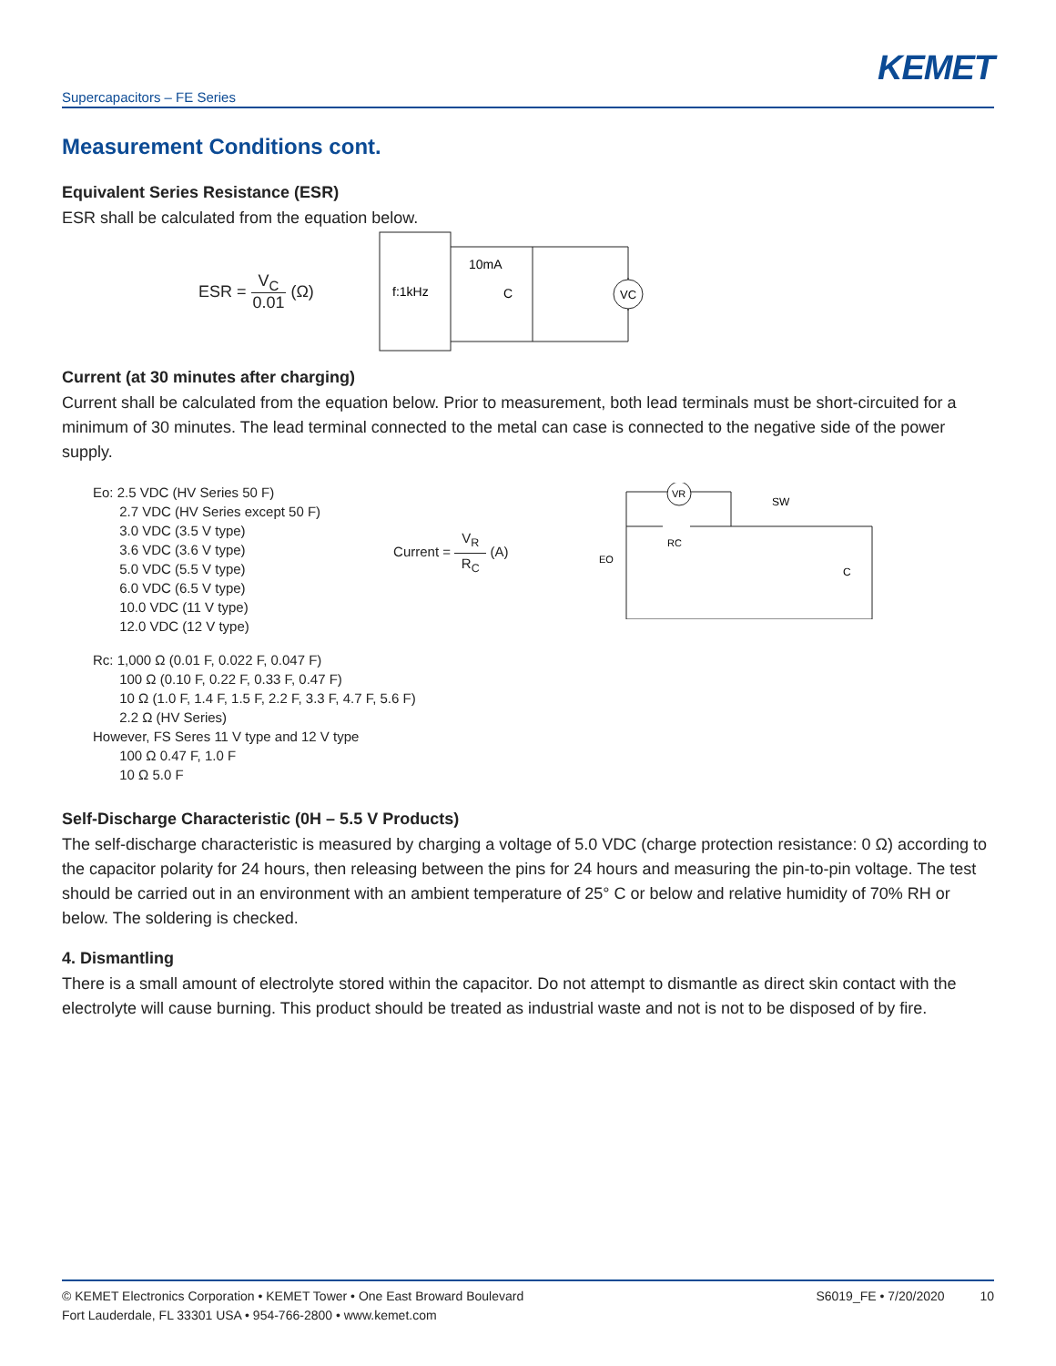KEMET
Supercapacitors – FE Series
Measurement Conditions cont.
Equivalent Series Resistance (ESR)
ESR shall be calculated from the equation below.
ESR = V<sub>C</sub> 0.01 (Ω)
f:1kHz
10mA
C
VC
Current (at 30 minutes after charging)
Current shall be calculated from the equation below. Prior to measurement, both lead terminals must be short-circuited for a minimum of 30 minutes. The lead terminal connected to the metal can case is connected to the negative side of the power supply.
Eo: 2.5 VDC (HV Series 50 F)
2.7 VDC (HV Series except 50 F)
3.0 VDC (3.5 V type)
3.6 VDC (3.6 V type)
5.0 VDC (5.5 V type)
6.0 VDC (6.5 V type)
10.0 VDC (11 V type)
12.0 VDC (12 V type)
Current = V<sub>R</sub> R<sub>C</sub> (A)
VR
RC
SW
EO
C
Rc: 1,000 Ω (0.01 F, 0.022 F, 0.047 F)
100 Ω (0.10 F, 0.22 F, 0.33 F, 0.47 F)
10 Ω (1.0 F, 1.4 F, 1.5 F, 2.2 F, 3.3 F, 4.7 F, 5.6 F)
2.2 Ω (HV Series)
However, FS Seres 11 V type and 12 V type
100 Ω 0.47 F, 1.0 F
10 Ω 5.0 F
Self-Discharge Characteristic (0H – 5.5 V Products)
The self-discharge characteristic is measured by charging a voltage of 5.0 VDC (charge protection resistance: 0 Ω) according to the capacitor polarity for 24 hours, then releasing between the pins for 24 hours and measuring the pin-to-pin voltage. The test should be carried out in an environment with an ambient temperature of 25° C or below and relative humidity of 70% RH or below. The soldering is checked.
4. Dismantling
There is a small amount of electrolyte stored within the capacitor. Do not attempt to dismantle as direct skin contact with the electrolyte will cause burning. This product should be treated as industrial waste and not is not to be disposed of by fire.
© KEMET Electronics Corporation • KEMET Tower • One East Broward Boulevard
Fort Lauderdale, FL 33301 USA • 954-766-2800 • www.kemet.com
S6019_FE • 7/20/2020 10